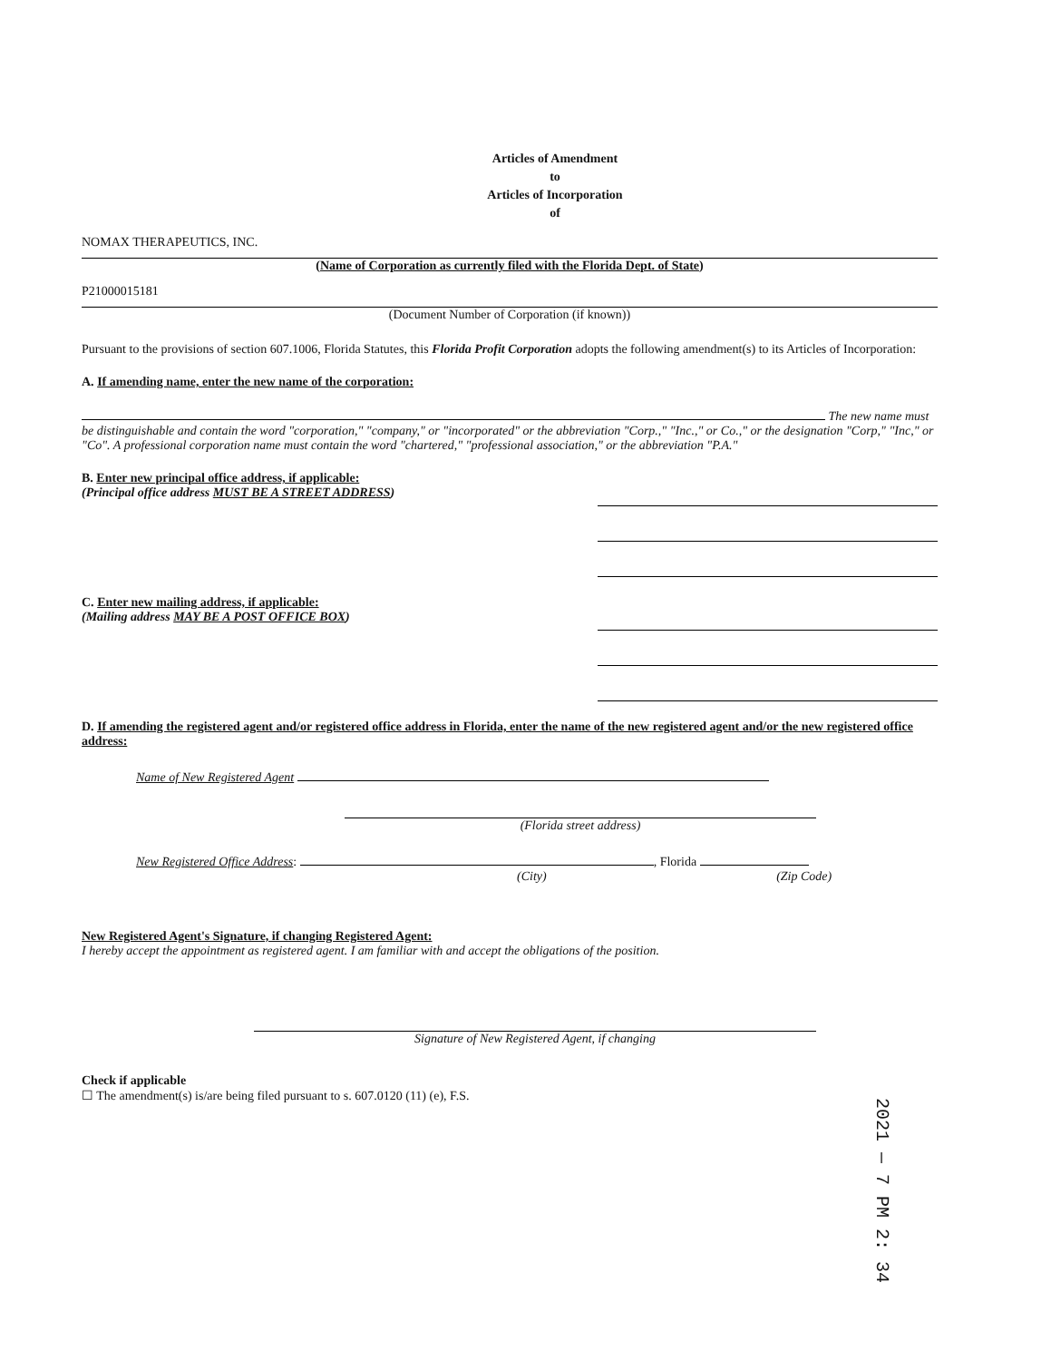Articles of Amendment
to
Articles of Incorporation
of
NOMAX THERAPEUTICS, INC.
(Name of Corporation as currently filed with the Florida Dept. of State)
P21000015181
(Document Number of Corporation (if known))
Pursuant to the provisions of section 607.1006, Florida Statutes, this Florida Profit Corporation adopts the following amendment(s) to its Articles of Incorporation:
A. If amending name, enter the new name of the corporation:
The new name must be distinguishable and contain the word "corporation," "company," or "incorporated" or the abbreviation "Corp.," "Inc.," or Co.," or the designation "Corp," "Inc," or "Co". A professional corporation name must contain the word "chartered," "professional association," or the abbreviation "P.A."
B. Enter new principal office address, if applicable:
(Principal office address MUST BE A STREET ADDRESS)
C. Enter new mailing address, if applicable:
(Mailing address MAY BE A POST OFFICE BOX)
D. If amending the registered agent and/or registered office address in Florida, enter the name of the new registered agent and/or the new registered office address:
Name of New Registered Agent
(Florida street address)
New Registered Office Address: , Florida
(City) (Zip Code)
New Registered Agent's Signature, if changing Registered Agent:
I hereby accept the appointment as registered agent. I am familiar with and accept the obligations of the position.
Signature of New Registered Agent, if changing
Check if applicable
☐ The amendment(s) is/are being filed pursuant to s. 607.0120 (11) (e), F.S.
2021 — 7 PM 2: 34